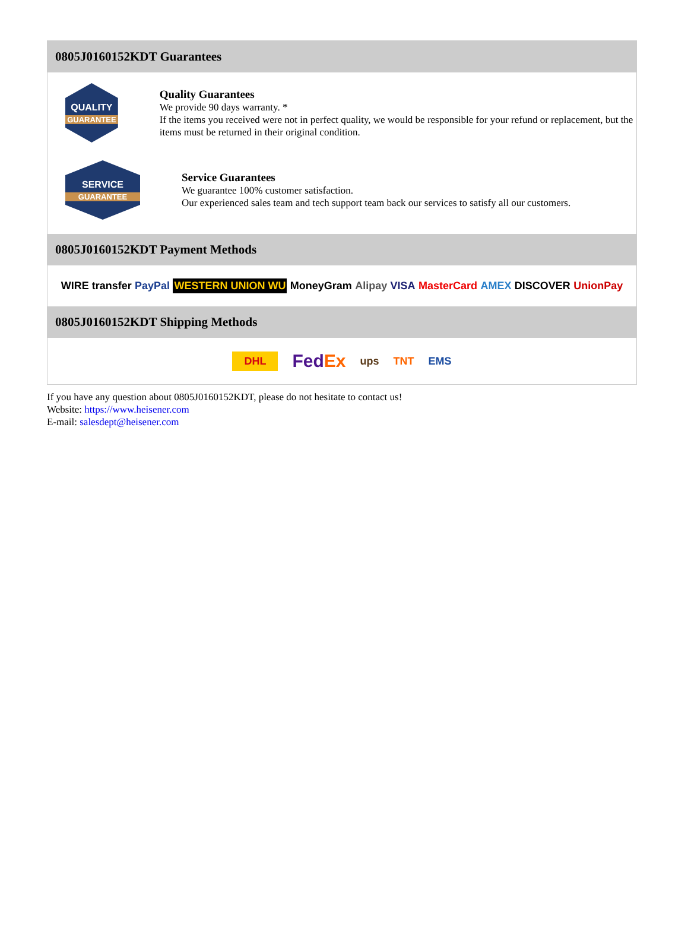0805J0160152KDT Guarantees
QUALITY
GUARANTEE
Quality Guarantees
We provide 90 days warranty. *
If the items you received were not in perfect quality, we would be responsible for your refund or replacement, but the items must be returned in their original condition.
SERVICE
GUARANTEE
Service Guarantees
We guarantee 100% customer satisfaction.
Our experienced sales team and tech support team back our services to satisfy all our customers.
0805J0160152KDT Payment Methods
WIRE transfer PayPal WESTERN UNION WU MoneyGram Alipay VISA MasterCard AMEX DISCOVER UnionPay
0805J0160152KDT Shipping Methods
DHL FedEx ups TNT EMS
If you have any question about 0805J0160152KDT, please do not hesitate to contact us!
Website: https://www.heisener.com
E-mail: salesdept@heisener.com